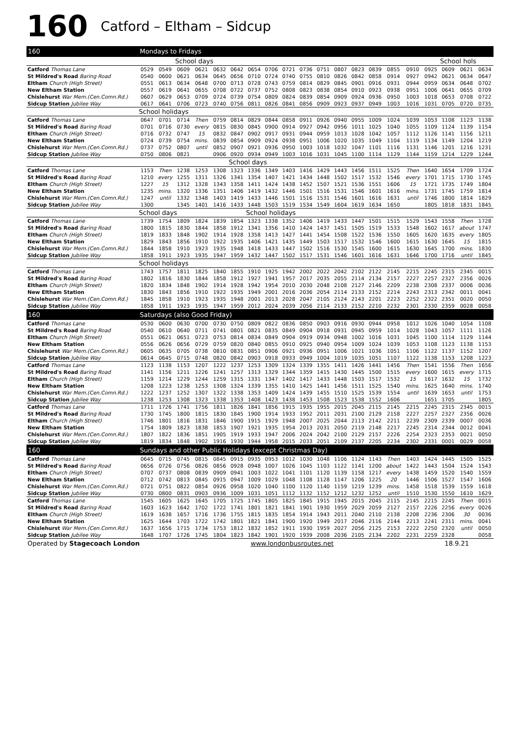160 Catford – Eltham – Sidcup
| 160 | Mondays to Fridays | | | | | | | | | | | | | | | | | | | |
| --- | --- | --- | --- | --- | --- | --- | --- | --- | --- | --- | --- | --- | --- | --- | --- | --- | --- | --- | --- | --- |
| | | | School days | | | | | | | | | | | | | | | School hols | | |
| Catford Thomas Lane | 0529 | 0549 | 0609 | 0621 | 0632 | 0642 | 0654 | 0706 | 0721 | 0736 | 0751 | 0807 | 0823 | 0839 | 0855 | 0910 | 0925 | 0609 | 0621 | 0634 |
| St Mildred's Road Baring Road | 0540 | 0600 | 0621 | 0634 | 0645 | 0656 | 0710 | 0724 | 0740 | 0755 | 0810 | 0826 | 0842 | 0858 | 0914 | 0927 | 0942 | 0621 | 0634 | 0647 |
| Eltham Church (High Street) | 0551 | 0613 | 0634 | 0648 | 0700 | 0713 | 0728 | 0743 | 0759 | 0814 | 0829 | 0845 | 0901 | 0916 | 0931 | 0944 | 0959 | 0634 | 0648 | 0702 |
| New Eltham Station | 0557 | 0619 | 0641 | 0655 | 0708 | 0722 | 0737 | 0752 | 0808 | 0823 | 0838 | 0854 | 0910 | 0923 | 0938 | 0951 | 1006 | 0641 | 0655 | 0709 |
| Chislehurst War Mem.(Cen.Comn.Rd.) | 0607 | 0629 | 0653 | 0709 | 0724 | 0739 | 0754 | 0809 | 0824 | 0839 | 0854 | 0909 | 0924 | 0936 | 0950 | 1003 | 1018 | 0653 | 0708 | 0722 |
| Sidcup Station Jubilee Way | 0617 | 0641 | 0706 | 0723 | 0740 | 0756 | 0811 | 0826 | 0841 | 0856 | 0909 | 0923 | 0937 | 0949 | 1003 | 1016 | 1031 | 0705 | 0720 | 0735 |
| | School holidays | | | | | | | | | | | | | | | | | | | |
| Catford Thomas Lane | 0647 | 0701 | 0714 | Then | 0759 | 0814 | 0829 | 0844 | 0858 | 0911 | 0926 | 0940 | 0955 | 1009 | 1024 | 1039 | 1053 | 1108 | 1123 | 1138 |
| St Mildred's Road Baring Road | 0701 | 0716 | 0730 | every | 0815 | 0830 | 0845 | 0900 | 0914 | 0927 | 0942 | 0956 | 1011 | 1025 | 1040 | 1055 | 1109 | 1124 | 1139 | 1154 |
| Eltham Church (High Street) | 0716 | 0732 | 0747 | 15 | 0832 | 0847 | 0902 | 0917 | 0931 | 0944 | 0959 | 1013 | 1028 | 1042 | 1057 | 1112 | 1126 | 1141 | 1156 | 1211 |
| New Eltham Station | 0724 | 0739 | 0754 | mins. | 0839 | 0854 | 0909 | 0924 | 0938 | 0951 | 1006 | 1020 | 1035 | 1049 | 1104 | 1119 | 1134 | 1149 | 1204 | 1219 |
| Chislehurst War Mem.(Cen.Comn.Rd.) | 0737 | 0752 | 0807 | until | 0852 | 0907 | 0921 | 0936 | 0950 | 1003 | 1018 | 1032 | 1047 | 1101 | 1116 | 1131 | 1146 | 1201 | 1216 | 1231 |
| Sidcup Station Jubilee Way | 0750 | 0806 | 0821 | | 0906 | 0920 | 0934 | 0949 | 1003 | 1016 | 1031 | 1045 | 1100 | 1114 | 1129 | 1144 | 1159 | 1214 | 1229 | 1244 |
| | | | | | | School days | | | | | | | | | | | | | | |
| Catford Thomas Lane | 1153 | Then | 1238 | 1253 | 1308 | 1323 | 1336 | 1349 | 1403 | 1416 | 1429 | 1443 | 1456 | 1511 | 1525 | Then | 1640 | 1654 | 1709 | 1724 |
| St Mildred's Road Baring Road | 1210 | every | 1255 | 1311 | 1326 | 1341 | 1354 | 1407 | 1421 | 1434 | 1448 | 1502 | 1517 | 1532 | 1546 | every | 1701 | 1715 | 1730 | 1745 |
| Eltham Church (High Street) | 1227 | 15 | 1312 | 1328 | 1343 | 1358 | 1411 | 1424 | 1438 | 1452 | 1507 | 1521 | 1536 | 1551 | 1606 | 15 | 1721 | 1735 | 1749 | 1804 |
| New Eltham Station | 1235 | mins. | 1320 | 1336 | 1351 | 1406 | 1419 | 1432 | 1446 | 1501 | 1516 | 1531 | 1546 | 1601 | 1616 | mins. | 1731 | 1745 | 1759 | 1814 |
| Chislehurst War Mem.(Cen.Comn.Rd.) | 1247 | until | 1332 | 1348 | 1403 | 1419 | 1433 | 1446 | 1501 | 1516 | 1531 | 1546 | 1601 | 1616 | 1631 | until | 1746 | 1800 | 1814 | 1829 |
| Sidcup Station Jubilee Way | 1300 | | 1345 | 1401 | 1416 | 1433 | 1448 | 1503 | 1519 | 1534 | 1549 | 1604 | 1619 | 1634 | 1650 | | 1805 | 1818 | 1831 | 1845 |
| | School days | | | | | | School holidays | | | | | | | | | | | | | |
| Catford Thomas Lane | 1739 | 1754 | 1809 | 1824 | 1839 | 1854 | 1323 | 1338 | 1352 | 1406 | 1419 | 1433 | 1447 | 1501 | 1515 | 1529 | 1543 | 1558 | Then | 1728 |
| St Mildred's Road Baring Road | 1800 | 1815 | 1830 | 1844 | 1858 | 1912 | 1341 | 1356 | 1410 | 1424 | 1437 | 1451 | 1505 | 1519 | 1533 | 1548 | 1602 | 1617 | about | 1747 |
| Eltham Church (High Street) | 1819 | 1833 | 1848 | 1902 | 1914 | 1928 | 1358 | 1413 | 1427 | 1441 | 1454 | 1508 | 1522 | 1536 | 1550 | 1605 | 1620 | 1635 | every | 1805 |
| New Eltham Station | 1829 | 1843 | 1856 | 1910 | 1922 | 1935 | 1406 | 1421 | 1435 | 1449 | 1503 | 1517 | 1532 | 1546 | 1600 | 1615 | 1630 | 1645 | 15 | 1815 |
| Chislehurst War Mem.(Cen.Comn.Rd.) | 1844 | 1858 | 1910 | 1923 | 1935 | 1948 | 1418 | 1433 | 1447 | 1502 | 1516 | 1530 | 1545 | 1600 | 1615 | 1630 | 1645 | 1700 | mins. | 1830 |
| Sidcup Station Jubilee Way | 1858 | 1911 | 1923 | 1935 | 1947 | 1959 | 1432 | 1447 | 1502 | 1517 | 1531 | 1546 | 1601 | 1616 | 1631 | 1646 | 1700 | 1716 | until | 1845 |
| | School holidays | | | | | | | | | | | | | | | | | | | |
| Catford Thomas Lane | 1743 | 1757 | 1811 | 1825 | 1840 | 1855 | 1910 | 1925 | 1942 | 2002 | 2022 | 2042 | 2102 | 2122 | 2145 | 2215 | 2245 | 2315 | 2345 | 0015 |
| St Mildred's Road Baring Road | 1802 | 1816 | 1830 | 1844 | 1858 | 1912 | 1927 | 1941 | 1957 | 2017 | 2035 | 2055 | 2114 | 2134 | 2157 | 2227 | 2257 | 2327 | 2356 | 0026 |
| Eltham Church (High Street) | 1820 | 1834 | 1848 | 1902 | 1914 | 1928 | 1942 | 1954 | 2010 | 2030 | 2048 | 2108 | 2127 | 2146 | 2209 | 2238 | 2308 | 2337 | 0006 | 0036 |
| New Eltham Station | 1830 | 1843 | 1856 | 1910 | 1922 | 1935 | 1949 | 2001 | 2016 | 2036 | 2054 | 2114 | 2133 | 2152 | 2214 | 2243 | 2313 | 2342 | 0011 | 0041 |
| Chislehurst War Mem.(Cen.Comn.Rd.) | 1845 | 1858 | 1910 | 1923 | 1935 | 1948 | 2001 | 2013 | 2028 | 2047 | 2105 | 2124 | 2143 | 2201 | 2223 | 2252 | 2322 | 2351 | 0020 | 0050 |
| Sidcup Station Jubilee Way | 1858 | 1911 | 1923 | 1935 | 1947 | 1959 | 2012 | 2024 | 2039 | 2056 | 2114 | 2133 | 2152 | 2210 | 2232 | 2301 | 2330 | 2359 | 0028 | 0058 |
| 160 | Saturdays (also Good Friday) | | | | | | | | | | | | | | | | | | | |
| Catford Thomas Lane | 0530 | 0600 | 0630 | 0700 | 0730 | 0750 | 0809 | 0822 | 0836 | 0850 | 0903 | 0916 | 0930 | 0944 | 0958 | 1012 | 1026 | 1040 | 1054 | 1108 |
| St Mildred's Road Baring Road | 0540 | 0610 | 0640 | 0711 | 0741 | 0801 | 0821 | 0835 | 0849 | 0904 | 0918 | 0931 | 0945 | 0959 | 1014 | 1028 | 1043 | 1057 | 1111 | 1126 |
| Eltham Church (High Street) | 0551 | 0621 | 0651 | 0723 | 0753 | 0814 | 0834 | 0849 | 0904 | 0919 | 0934 | 0948 | 1002 | 1016 | 1031 | 1045 | 1100 | 1114 | 1129 | 1144 |
| New Eltham Station | 0556 | 0626 | 0656 | 0729 | 0759 | 0820 | 0840 | 0855 | 0910 | 0925 | 0940 | 0954 | 1009 | 1024 | 1039 | 1053 | 1108 | 1123 | 1138 | 1153 |
| Chislehurst War Mem.(Cen.Comn.Rd.) | 0605 | 0635 | 0705 | 0738 | 0810 | 0831 | 0851 | 0906 | 0921 | 0936 | 0951 | 1006 | 1021 | 1036 | 1051 | 1106 | 1122 | 1137 | 1152 | 1207 |
| Sidcup Station Jubilee Way | 0614 | 0645 | 0715 | 0748 | 0820 | 0842 | 0903 | 0918 | 0933 | 0949 | 1004 | 1019 | 1035 | 1051 | 1107 | 1122 | 1138 | 1153 | 1208 | 1223 |
| Catford Thomas Lane | 1123 | 1138 | 1153 | 1207 | 1222 | 1237 | 1253 | 1309 | 1324 | 1339 | 1355 | 1411 | 1426 | 1441 | 1456 | Then | 1541 | 1556 | Then | 1656 |
| St Mildred's Road Baring Road | 1141 | 1156 | 1211 | 1226 | 1241 | 1257 | 1313 | 1329 | 1344 | 1359 | 1415 | 1430 | 1445 | 1500 | 1515 | every | 1600 | 1615 | every | 1715 |
| Eltham Church (High Street) | 1159 | 1214 | 1229 | 1244 | 1259 | 1315 | 1331 | 1347 | 1402 | 1417 | 1433 | 1448 | 1503 | 1517 | 1532 | 15 | 1617 | 1632 | 15 | 1732 |
| New Eltham Station | 1208 | 1223 | 1238 | 1253 | 1308 | 1324 | 1339 | 1355 | 1410 | 1425 | 1441 | 1456 | 1511 | 1525 | 1540 | mins. | 1625 | 1640 | mins. | 1740 |
| Chislehurst War Mem.(Cen.Comn.Rd.) | 1222 | 1237 | 1252 | 1307 | 1322 | 1338 | 1353 | 1409 | 1424 | 1439 | 1455 | 1510 | 1525 | 1539 | 1554 | until | 1639 | 1653 | until | 1753 |
| Sidcup Station Jubilee Way | 1238 | 1253 | 1308 | 1323 | 1338 | 1353 | 1408 | 1423 | 1438 | 1453 | 1508 | 1523 | 1538 | 1552 | 1606 | | 1651 | 1705 | | 1805 |
| Catford Thomas Lane | 1711 | 1726 | 1741 | 1756 | 1811 | 1826 | 1841 | 1856 | 1915 | 1935 | 1955 | 2015 | 2045 | 2115 | 2145 | 2215 | 2245 | 2315 | 2345 | 0015 |
| St Mildred's Road Baring Road | 1730 | 1745 | 1800 | 1815 | 1830 | 1845 | 1900 | 1914 | 1933 | 1952 | 2011 | 2031 | 2100 | 2129 | 2158 | 2227 | 2257 | 2327 | 2356 | 0026 |
| Eltham Church (High Street) | 1746 | 1801 | 1816 | 1831 | 1846 | 1900 | 1915 | 1929 | 1948 | 2007 | 2025 | 2044 | 2113 | 2142 | 2211 | 2239 | 2309 | 2339 | 0007 | 0036 |
| New Eltham Station | 1754 | 1809 | 1823 | 1838 | 1853 | 1907 | 1921 | 1935 | 1954 | 2013 | 2031 | 2050 | 2119 | 2148 | 2217 | 2245 | 2314 | 2344 | 0012 | 0041 |
| Chislehurst War Mem.(Cen.Comn.Rd.) | 1807 | 1822 | 1836 | 1851 | 1905 | 1919 | 1933 | 1947 | 2006 | 2024 | 2042 | 2100 | 2129 | 2157 | 2226 | 2254 | 2323 | 2353 | 0021 | 0050 |
| Sidcup Station Jubilee Way | 1819 | 1834 | 1848 | 1902 | 1916 | 1930 | 1944 | 1958 | 2015 | 2033 | 2051 | 2109 | 2137 | 2205 | 2234 | 2302 | 2331 | 0001 | 0029 | 0058 |
| 160 | Sundays and other Public Holidays (except Christmas Day) | | | | | | | | | | | | | | | | | | | |
| Catford Thomas Lane | 0645 | 0715 | 0745 | 0815 | 0845 | 0915 | 0935 | 0953 | 1012 | 1030 | 1048 | 1106 | 1124 | 1143 | Then | 1403 | 1424 | 1445 | 1505 | 1525 |
| St Mildred's Road Baring Road | 0656 | 0726 | 0756 | 0826 | 0856 | 0928 | 0948 | 1007 | 1026 | 1045 | 1103 | 1122 | 1141 | 1200 | about | 1422 | 1443 | 1504 | 1524 | 1543 |
| Eltham Church (High Street) | 0707 | 0737 | 0808 | 0839 | 0909 | 0941 | 1003 | 1022 | 1041 | 1101 | 1120 | 1139 | 1158 | 1217 | every | 1438 | 1459 | 1520 | 1540 | 1559 |
| New Eltham Station | 0712 | 0742 | 0813 | 0845 | 0915 | 0947 | 1009 | 1029 | 1048 | 1108 | 1128 | 1147 | 1206 | 1225 | 20 | 1446 | 1506 | 1527 | 1547 | 1606 |
| Chislehurst War Mem.(Cen.Comn.Rd.) | 0721 | 0751 | 0822 | 0854 | 0926 | 0958 | 1020 | 1040 | 1100 | 1120 | 1140 | 1159 | 1219 | 1239 | mins. | 1458 | 1518 | 1539 | 1559 | 1618 |
| Sidcup Station Jubilee Way | 0730 | 0800 | 0831 | 0903 | 0936 | 1009 | 1031 | 1051 | 1112 | 1132 | 1152 | 1212 | 1232 | 1252 | until | 1510 | 1530 | 1550 | 1610 | 1629 |
| Catford Thomas Lane | 1545 | 1605 | 1625 | 1645 | 1705 | 1725 | 1745 | 1805 | 1825 | 1845 | 1915 | 1945 | 2015 | 2045 | 2115 | 2145 | 2215 | 2245 | Then | 0015 |
| St Mildred's Road Baring Road | 1603 | 1623 | 1642 | 1702 | 1722 | 1741 | 1801 | 1821 | 1841 | 1901 | 1930 | 1959 | 2029 | 2059 | 2127 | 2157 | 2226 | 2256 | every | 0026 |
| Eltham Church (High Street) | 1619 | 1638 | 1657 | 1716 | 1736 | 1755 | 1815 | 1835 | 1854 | 1914 | 1943 | 2011 | 2040 | 2110 | 2138 | 2208 | 2236 | 2306 | 30 | 0036 |
| New Eltham Station | 1625 | 1644 | 1703 | 1722 | 1742 | 1801 | 1821 | 1841 | 1900 | 1920 | 1949 | 2017 | 2046 | 2116 | 2144 | 2213 | 2241 | 2311 | mins. | 0041 |
| Chislehurst War Mem.(Cen.Comn.Rd.) | 1637 | 1656 | 1715 | 1734 | 1753 | 1812 | 1832 | 1852 | 1911 | 1930 | 1959 | 2027 | 2056 | 2125 | 2153 | 2222 | 2250 | 2320 | until | 0050 |
| Sidcup Station Jubilee Way | 1648 | 1707 | 1726 | 1745 | 1804 | 1823 | 1842 | 1901 | 1920 | 1939 | 2008 | 2036 | 2105 | 2134 | 2202 | 2231 | 2259 | 2328 | | 0058 |
Operated by Stagecoach London www.londonbusroutes.net 18.9.21